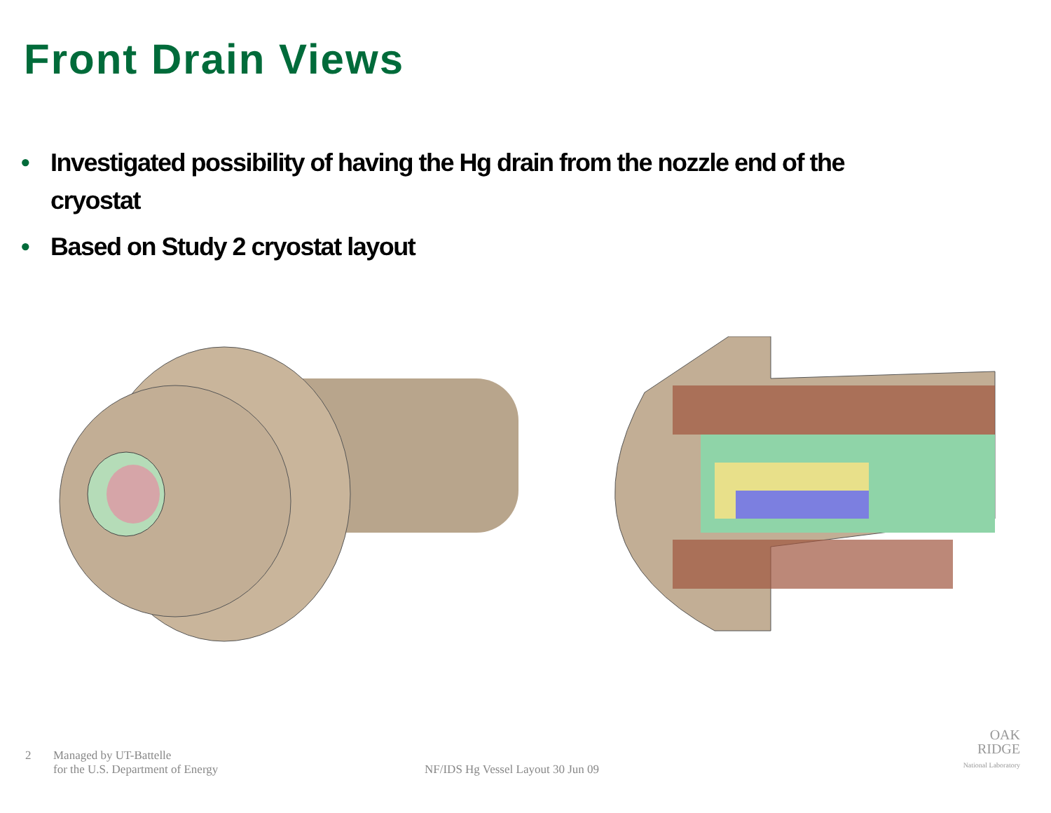Front Drain Views
• Investigated possibility of having the Hg drain from the nozzle end of the cryostat
• Based on Study 2 cryostat layout
2 Managed by UT-Battelle
for the U.S. Department of Energy
NF/IDS Hg Vessel Layout 30 Jun 09
OAK
RIDGE
National Laboratory